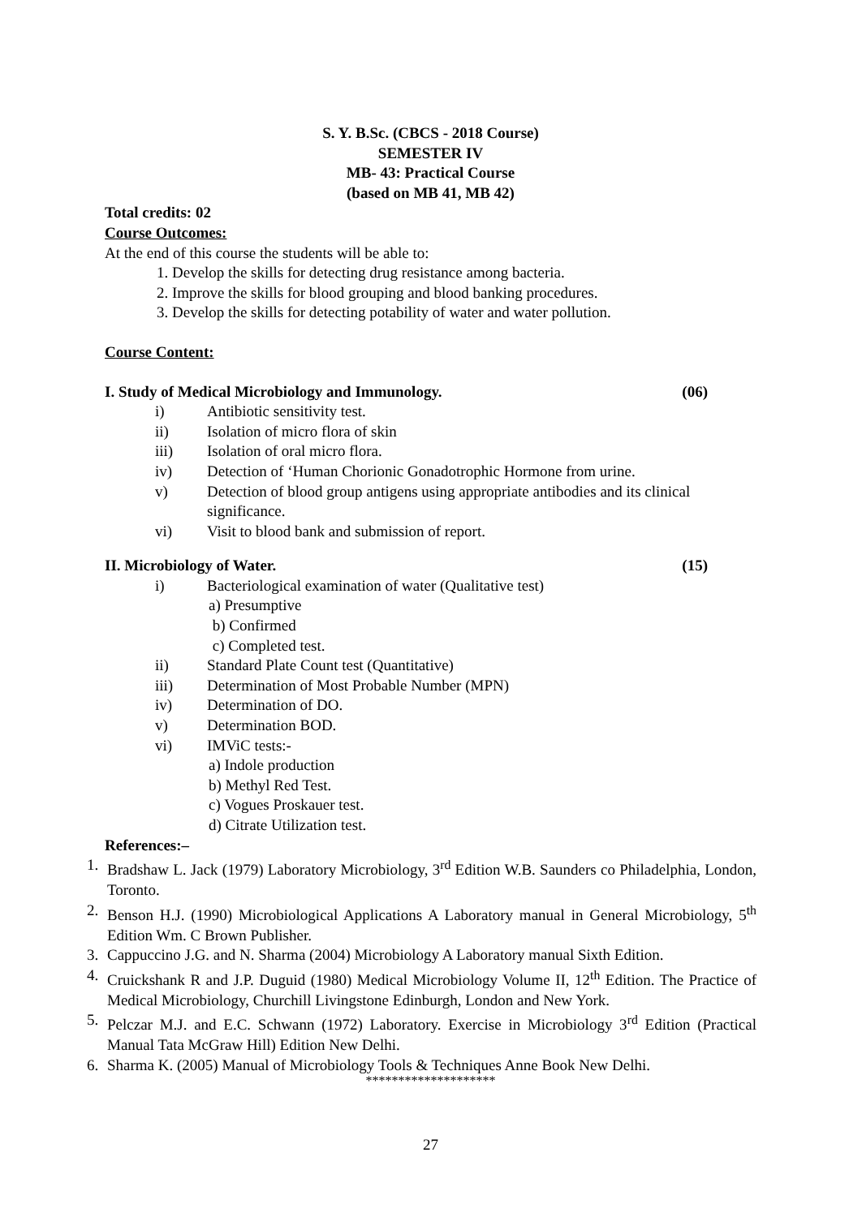S. Y. B.Sc. (CBCS - 2018 Course)
SEMESTER IV
MB- 43: Practical Course
(based on MB 41, MB 42)
Total credits: 02
Course Outcomes:
At the end of this course the students will be able to:
1. Develop the skills for detecting drug resistance among bacteria.
2. Improve the skills for blood grouping and blood banking procedures.
3. Develop the skills for detecting potability of water and water pollution.
Course Content:
I. Study of Medical Microbiology and Immunology. (06)
i) Antibiotic sensitivity test.
ii) Isolation of micro flora of skin
iii) Isolation of oral micro flora.
iv) Detection of ‘Human Chorionic Gonadotrophic Hormone from urine.
v) Detection of blood group antigens using appropriate antibodies and its clinical significance.
vi) Visit to blood bank and submission of report.
II. Microbiology of Water. (15)
i) Bacteriological examination of water (Qualitative test)
a) Presumptive
b) Confirmed
c) Completed test.
ii) Standard Plate Count test (Quantitative)
iii) Determination of Most Probable Number (MPN)
iv) Determination of DO.
v) Determination BOD.
vi) IMViC tests:-
a) Indole production
b) Methyl Red Test.
c) Vogues Proskauer test.
d) Citrate Utilization test.
References:–
1. Bradshaw L. Jack (1979) Laboratory Microbiology, 3<sup>rd</sup> Edition W.B. Saunders co Philadelphia, London, Toronto.
2. Benson H.J. (1990) Microbiological Applications A Laboratory manual in General Microbiology, 5<sup>th</sup> Edition Wm. C Brown Publisher.
3. Cappuccino J.G. and N. Sharma (2004) Microbiology A Laboratory manual Sixth Edition.
4. Cruickshank R and J.P. Duguid (1980) Medical Microbiology Volume II, 12<sup>th</sup> Edition. The Practice of Medical Microbiology, Churchill Livingstone Edinburgh, London and New York.
5. Pelczar M.J. and E.C. Schwann (1972) Laboratory. Exercise in Microbiology 3<sup>rd</sup> Edition (Practical Manual Tata McGraw Hill) Edition New Delhi.
6. Sharma K. (2005) Manual of Microbiology Tools & Techniques Anne Book New Delhi.
********************
27